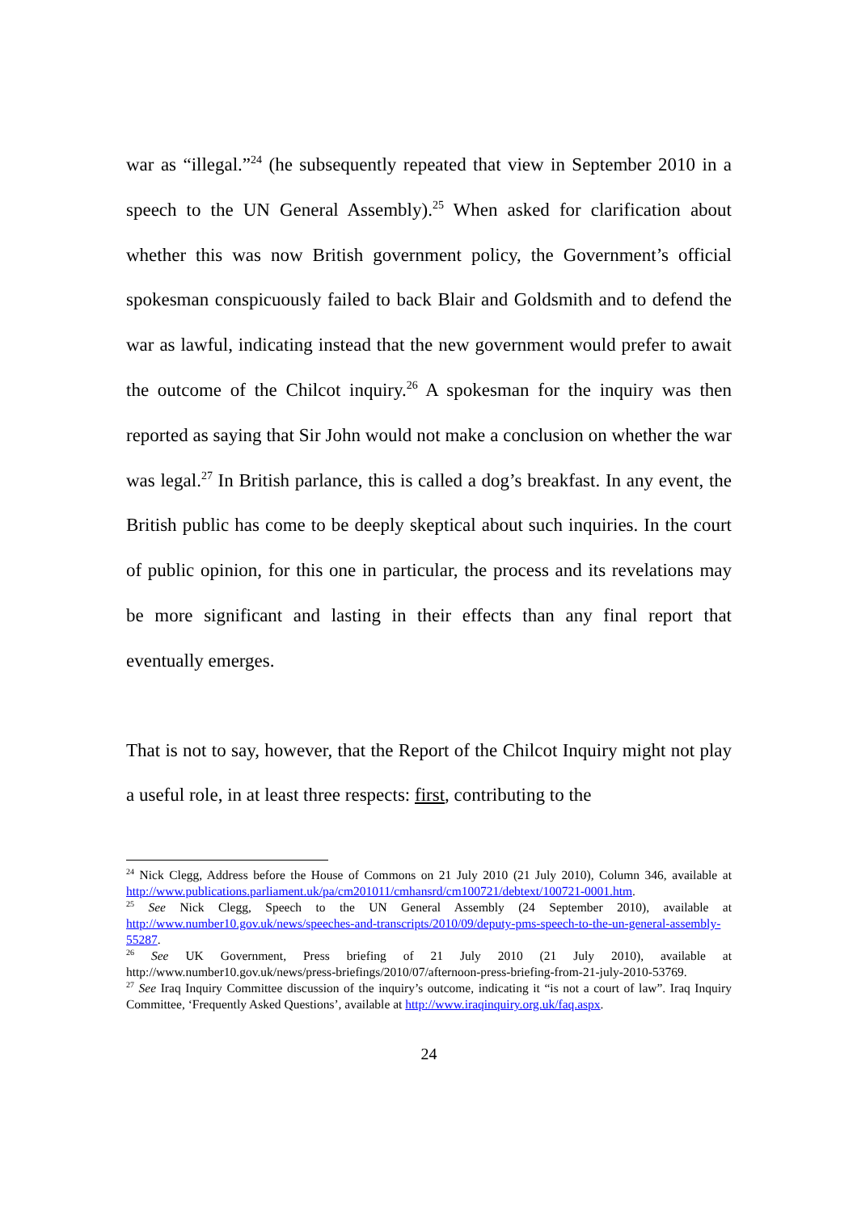war as “illegal.”<sup>24</sup> (he subsequently repeated that view in September 2010 in a speech to the UN General Assembly).<sup>25</sup> When asked for clarification about whether this was now British government policy, the Government’s official spokesman conspicuously failed to back Blair and Goldsmith and to defend the war as lawful, indicating instead that the new government would prefer to await the outcome of the Chilcot inquiry.<sup>26</sup> A spokesman for the inquiry was then reported as saying that Sir John would not make a conclusion on whether the war was legal.<sup>27</sup> In British parlance, this is called a dog’s breakfast. In any event, the British public has come to be deeply skeptical about such inquiries. In the court of public opinion, for this one in particular, the process and its revelations may be more significant and lasting in their effects than any final report that eventually emerges.
That is not to say, however, that the Report of the Chilcot Inquiry might not play a useful role, in at least three respects: first, contributing to the
<sup>24</sup> Nick Clegg, Address before the House of Commons on 21 July 2010 (21 July 2010), Column 346, available at http://www.publications.parliament.uk/pa/cm201011/cmhansrd/cm100721/debtext/100721-0001.htm.
<sup>25</sup> See Nick Clegg, Speech to the UN General Assembly (24 September 2010), available at http://www.number10.gov.uk/news/speeches-and-transcripts/2010/09/deputy-pms-speech-to-the-un-general-assembly-55287.
<sup>26</sup> See UK Government, Press briefing of 21 July 2010 (21 July 2010), available at http://www.number10.gov.uk/news/press-briefings/2010/07/afternoon-press-briefing-from-21-july-2010-53769.
<sup>27</sup> See Iraq Inquiry Committee discussion of the inquiry’s outcome, indicating it “is not a court of law”. Iraq Inquiry Committee, ‘Frequently Asked Questions’, available at http://www.iraqinquiry.org.uk/faq.aspx.
24